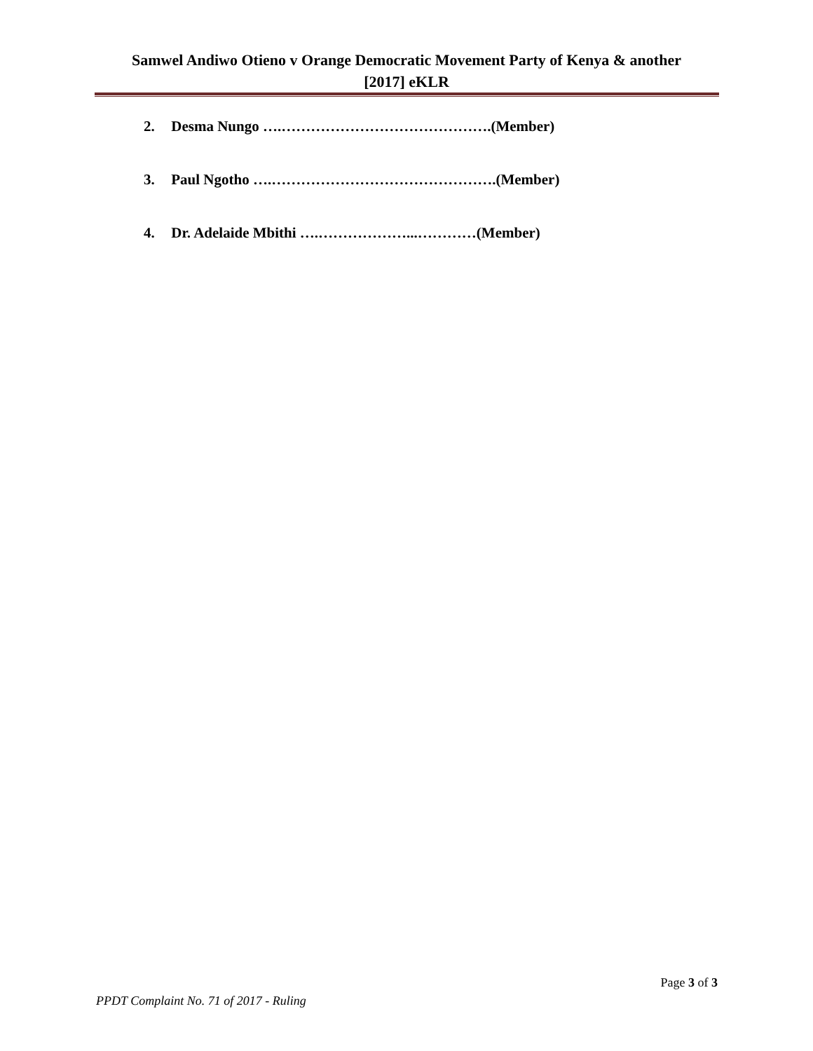Samwel Andiwo Otieno v Orange Democratic Movement Party of Kenya & another
[2017] eKLR
2. Desma Nungo ….…………………………………….(Member)
3. Paul Ngotho ….……………………………………….(Member)
4. Dr. Adelaide Mbithi ….………………...…………(Member)
Page 3 of 3
PPDT Complaint No. 71 of 2017 - Ruling